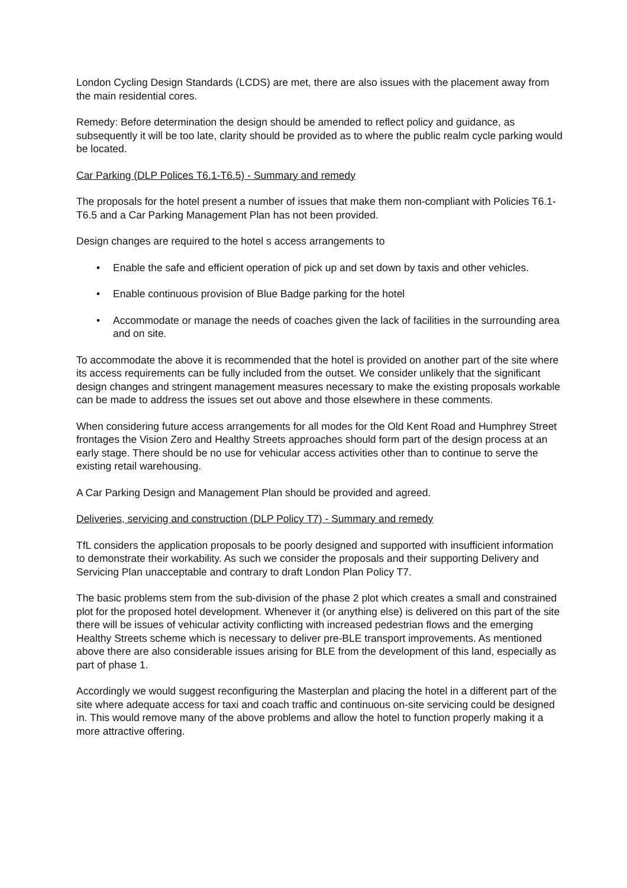London Cycling Design Standards (LCDS) are met, there are also issues with the placement away from the main residential cores.
Remedy: Before determination the design should be amended to reflect policy and guidance, as subsequently it will be too late, clarity should be provided as to where the public realm cycle parking would be located.
Car Parking (DLP Polices T6.1-T6.5) - Summary and remedy
The proposals for the hotel present a number of issues that make them non-compliant with Policies T6.1-T6.5 and a Car Parking Management Plan has not been provided.
Design changes are required to the hotel s access arrangements to
• Enable the safe and efficient operation of pick up and set down by taxis and other vehicles.
• Enable continuous provision of Blue Badge parking for the hotel
• Accommodate or manage the needs of coaches given the lack of facilities in the surrounding area and on site.
To accommodate the above it is recommended that the hotel is provided on another part of the site where its access requirements can be fully included from the outset. We consider unlikely that the significant design changes and stringent management measures necessary to make the existing proposals workable can be made to address the issues set out above and those elsewhere in these comments.
When considering future access arrangements for all modes for the Old Kent Road and Humphrey Street frontages the Vision Zero and Healthy Streets approaches should form part of the design process at an early stage. There should be no use for vehicular access activities other than to continue to serve the existing retail warehousing.
A Car Parking Design and Management Plan should be provided and agreed.
Deliveries, servicing and construction (DLP Policy T7) - Summary and remedy
TfL considers the application proposals to be poorly designed and supported with insufficient information to demonstrate their workability. As such we consider the proposals and their supporting Delivery and Servicing Plan unacceptable and contrary to draft London Plan Policy T7.
The basic problems stem from the sub-division of the phase 2 plot which creates a small and constrained plot for the proposed hotel development. Whenever it (or anything else) is delivered on this part of the site there will be issues of vehicular activity conflicting with increased pedestrian flows and the emerging Healthy Streets scheme which is necessary to deliver pre-BLE transport improvements. As mentioned above there are also considerable issues arising for BLE from the development of this land, especially as part of phase 1.
Accordingly we would suggest reconfiguring the Masterplan and placing the hotel in a different part of the site where adequate access for taxi and coach traffic and continuous on-site servicing could be designed in. This would remove many of the above problems and allow the hotel to function properly making it a more attractive offering.